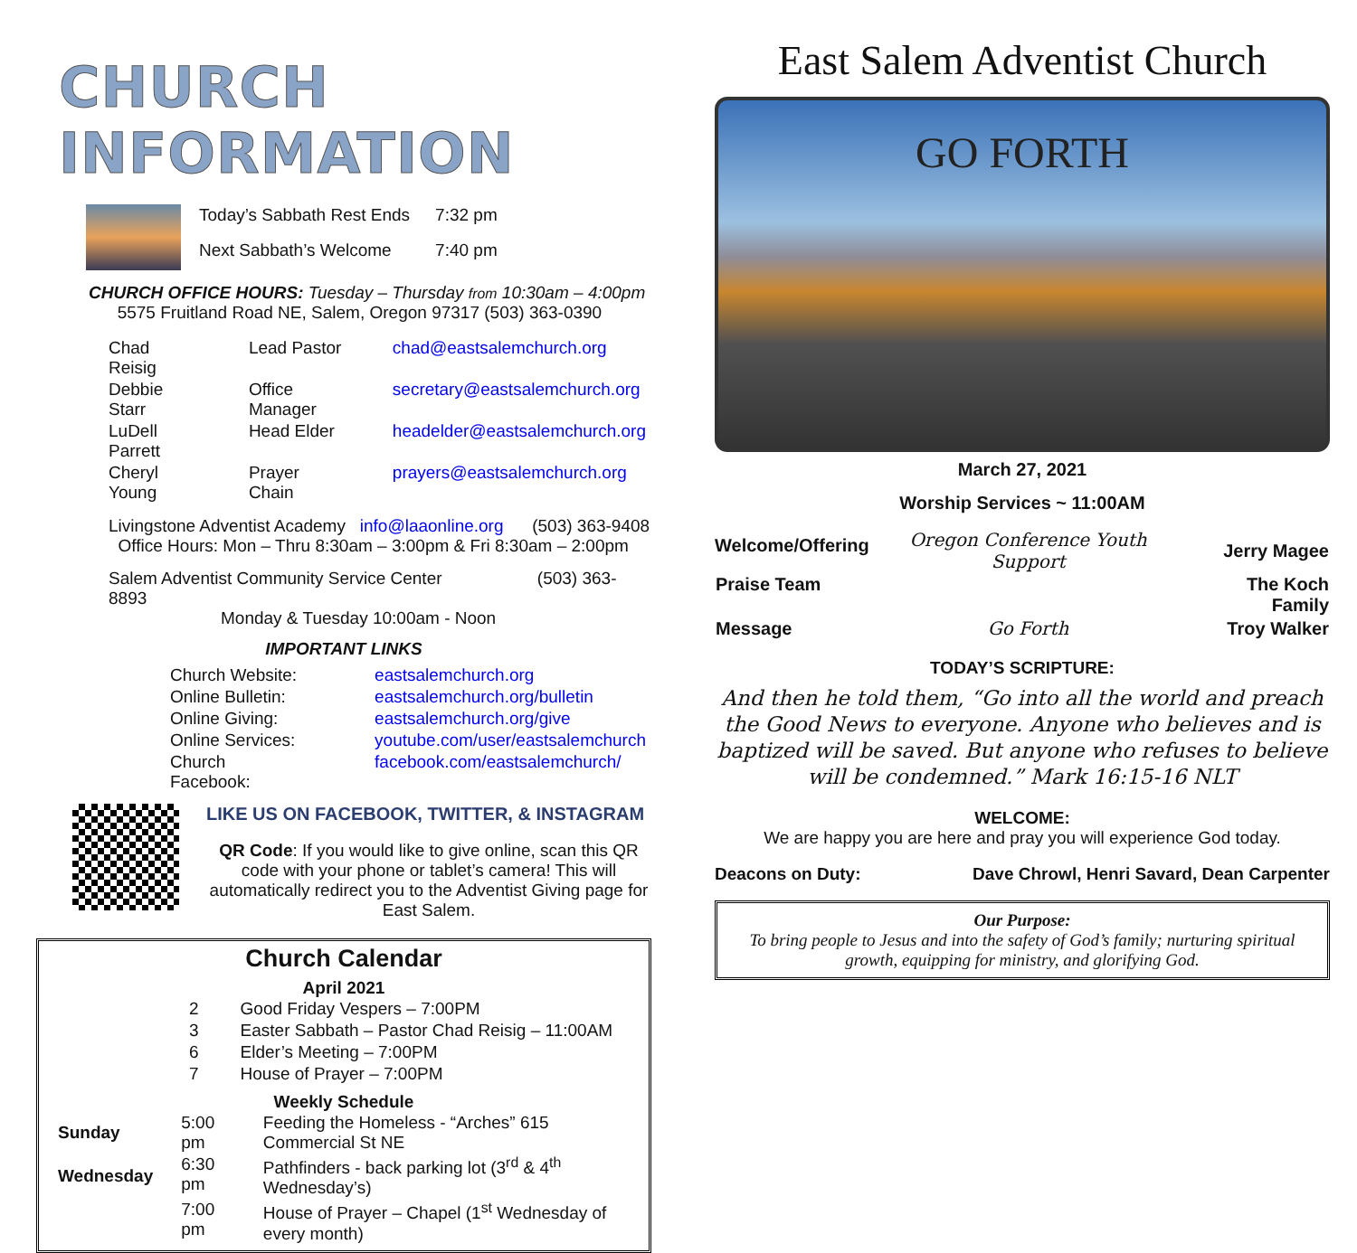CHURCH INFORMATION
| Today’s Sabbath Rest Ends | 7:32 pm |
| Next Sabbath’s Welcome | 7:40 pm |
CHURCH OFFICE HOURS: Tuesday – Thursday from 10:30am – 4:00pm
5575 Fruitland Road NE, Salem, Oregon 97317 (503) 363-0390
| Chad Reisig | Lead Pastor | chad@eastsalemchurch.org |
| Debbie Starr | Office Manager | secretary@eastsalemchurch.org |
| LuDell Parrett | Head Elder | headelder@eastsalemchurch.org |
| Cheryl Young | Prayer Chain | prayers@eastsalemchurch.org |
Livingstone Adventist Academy info@laaonline.org (503) 363-9408
Office Hours: Mon – Thru 8:30am – 3:00pm & Fri 8:30am – 2:00pm
Salem Adventist Community Service Center (503) 363-8893
Monday & Tuesday 10:00am - Noon
IMPORTANT LINKS
| Church Website: | eastsalemchurch.org |
| Online Bulletin: | eastsalemchurch.org/bulletin |
| Online Giving: | eastsalemchurch.org/give |
| Online Services: | youtube.com/user/eastsalemchurch |
| Church Facebook: | facebook.com/eastsalemchurch/ |
LIKE US ON FACEBOOK, TWITTER, & INSTAGRAM
QR Code: If you would like to give online, scan this QR code with your phone or tablet’s camera! This will automatically redirect you to the Adventist Giving page for East Salem.
Church Calendar
April 2021
| 2 | Good Friday Vespers – 7:00PM |
| 3 | Easter Sabbath – Pastor Chad Reisig – 11:00AM |
| 6 | Elder’s Meeting – 7:00PM |
| 7 | House of Prayer – 7:00PM |
Weekly Schedule
| Sunday | 5:00 pm | Feeding the Homeless - “Arches” 615 Commercial St NE |
| Wednesday | 6:30 pm | Pathfinders - back parking lot (3<sup>rd</sup> & 4<sup>th</sup> Wednesday’s) |
| | 7:00 pm | House of Prayer – Chapel (1<sup>st</sup> Wednesday of every month) |
East Salem Adventist Church
GO FORTH
March 27, 2021
Worship Services ~ 11:00AM
| Welcome/Offering | Oregon Conference Youth Support | Jerry Magee |
| Praise Team | | The Koch Family |
| Message | Go Forth | Troy Walker |
TODAY’S SCRIPTURE:
And then he told them, “Go into all the world and preach the Good News to everyone. Anyone who believes and is baptized will be saved. But anyone who refuses to believe will be condemned.” Mark 16:15-16 NLT
WELCOME:
We are happy you are here and pray you will experience God today.
Deacons on Duty: Dave Chrowl, Henri Savard, Dean Carpenter
Our Purpose:
To bring people to Jesus and into the safety of God’s family; nurturing spiritual growth, equipping for ministry, and glorifying God.